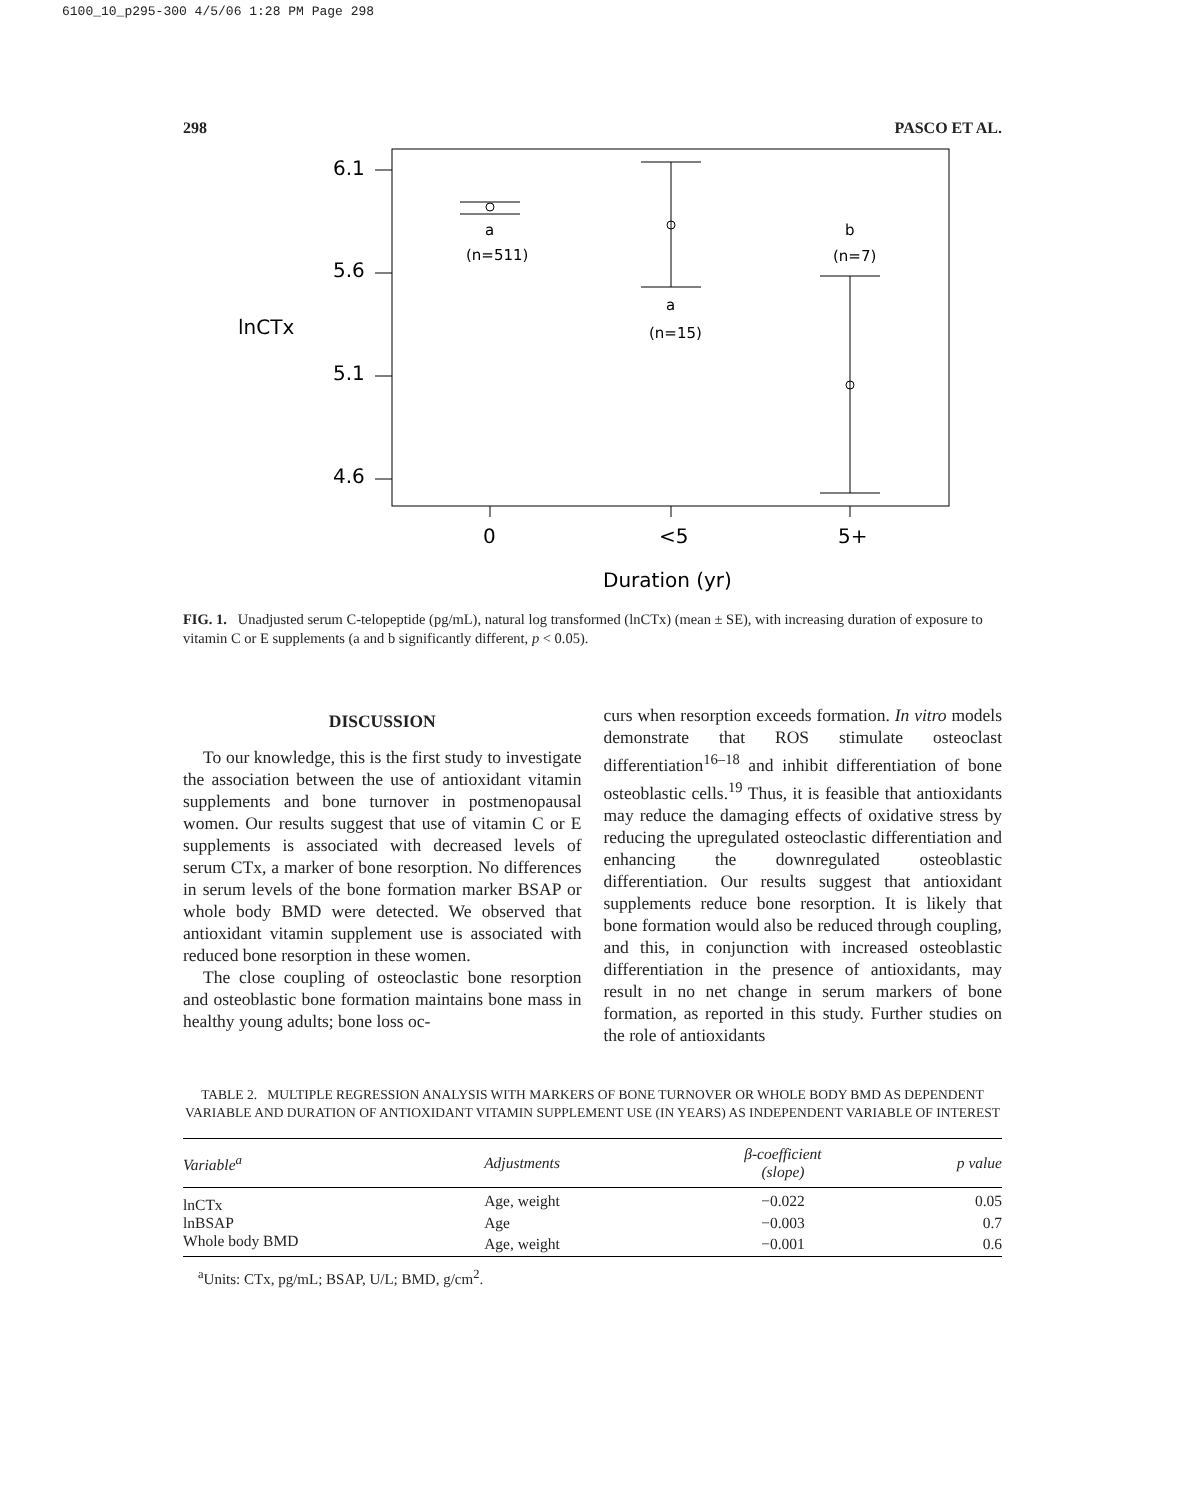6100_10_p295-300 4/5/06 1:28 PM Page 298
298 PASCO ET AL.
6.1
5.6
5.1
4.6
lnCTx
0
<5
5+
Duration (yr)
a
(n=511)
a
(n=15)
b
(n=7)
FIG. 1. Unadjusted serum C-telopeptide (pg/mL), natural log transformed (lnCTx) (mean ± SE), with increasing duration of exposure to vitamin C or E supplements (a and b significantly different, p < 0.05).
DISCUSSION
To our knowledge, this is the first study to investigate the association between the use of antioxidant vitamin supplements and bone turnover in postmenopausal women. Our results suggest that use of vitamin C or E supplements is associated with decreased levels of serum CTx, a marker of bone resorption. No differences in serum levels of the bone formation marker BSAP or whole body BMD were detected. We observed that antioxidant vitamin supplement use is associated with reduced bone resorption in these women.
The close coupling of osteoclastic bone resorption and osteoblastic bone formation maintains bone mass in healthy young adults; bone loss oc-
curs when resorption exceeds formation. In vitro models demonstrate that ROS stimulate osteoclast differentiation<sup>16–18</sup> and inhibit differentiation of bone osteoblastic cells.<sup>19</sup> Thus, it is feasible that antioxidants may reduce the damaging effects of oxidative stress by reducing the upregulated osteoclastic differentiation and enhancing the downregulated osteoblastic differentiation. Our results suggest that antioxidant supplements reduce bone resorption. It is likely that bone formation would also be reduced through coupling, and this, in conjunction with increased osteoblastic differentiation in the presence of antioxidants, may result in no net change in serum markers of bone formation, as reported in this study. Further studies on the role of antioxidants
TABLE 2. MULTIPLE REGRESSION ANALYSIS WITH MARKERS OF BONE TURNOVER OR WHOLE BODY BMD AS DEPENDENT VARIABLE AND DURATION OF ANTIOXIDANT VITAMIN SUPPLEMENT USE (IN YEARS) AS INDEPENDENT VARIABLE OF INTEREST
| Variable<sup>a</sup> | Adjustments | β-coefficient (slope) | p value |
| --- | --- | --- | --- |
| lnCTx | Age, weight | −0.022 | 0.05 |
| lnBSAP | Age | −0.003 | 0.7 |
| Whole body BMD | Age, weight | −0.001 | 0.6 |
<sup>a</sup> Units: CTx, pg/mL; BSAP, U/L; BMD, g/cm<sup>2</sup>.